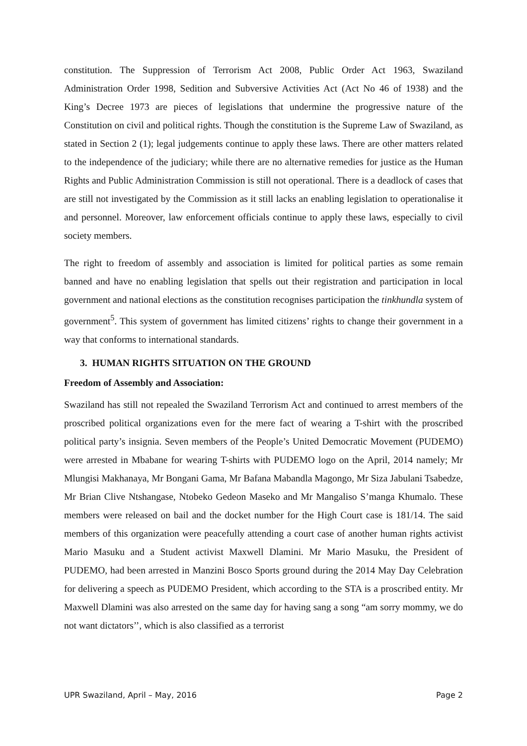constitution. The Suppression of Terrorism Act 2008, Public Order Act 1963, Swaziland Administration Order 1998, Sedition and Subversive Activities Act (Act No 46 of 1938) and the King’s Decree 1973 are pieces of legislations that undermine the progressive nature of the Constitution on civil and political rights. Though the constitution is the Supreme Law of Swaziland, as stated in Section 2 (1); legal judgements continue to apply these laws. There are other matters related to the independence of the judiciary; while there are no alternative remedies for justice as the Human Rights and Public Administration Commission is still not operational. There is a deadlock of cases that are still not investigated by the Commission as it still lacks an enabling legislation to operationalise it and personnel. Moreover, law enforcement officials continue to apply these laws, especially to civil society members.
The right to freedom of assembly and association is limited for political parties as some remain banned and have no enabling legislation that spells out their registration and participation in local government and national elections as the constitution recognises participation the tinkhundla system of government<sup>5</sup>. This system of government has limited citizens’ rights to change their government in a way that conforms to international standards.
3. HUMAN RIGHTS SITUATION ON THE GROUND
Freedom of Assembly and Association:
Swaziland has still not repealed the Swaziland Terrorism Act and continued to arrest members of the proscribed political organizations even for the mere fact of wearing a T-shirt with the proscribed political party’s insignia. Seven members of the People’s United Democratic Movement (PUDEMO) were arrested in Mbabane for wearing T-shirts with PUDEMO logo on the April, 2014 namely; Mr Mlungisi Makhanaya, Mr Bongani Gama, Mr Bafana Mabandla Magongo, Mr Siza Jabulani Tsabedze, Mr Brian Clive Ntshangase, Ntobeko Gedeon Maseko and Mr Mangaliso S’manga Khumalo. These members were released on bail and the docket number for the High Court case is 181/14. The said members of this organization were peacefully attending a court case of another human rights activist Mario Masuku and a Student activist Maxwell Dlamini. Mr Mario Masuku, the President of PUDEMO, had been arrested in Manzini Bosco Sports ground during the 2014 May Day Celebration for delivering a speech as PUDEMO President, which according to the STA is a proscribed entity. Mr Maxwell Dlamini was also arrested on the same day for having sang a song “am sorry mommy, we do not want dictators’’, which is also classified as a terrorist
UPR Swaziland, April – May, 2016 Page 2